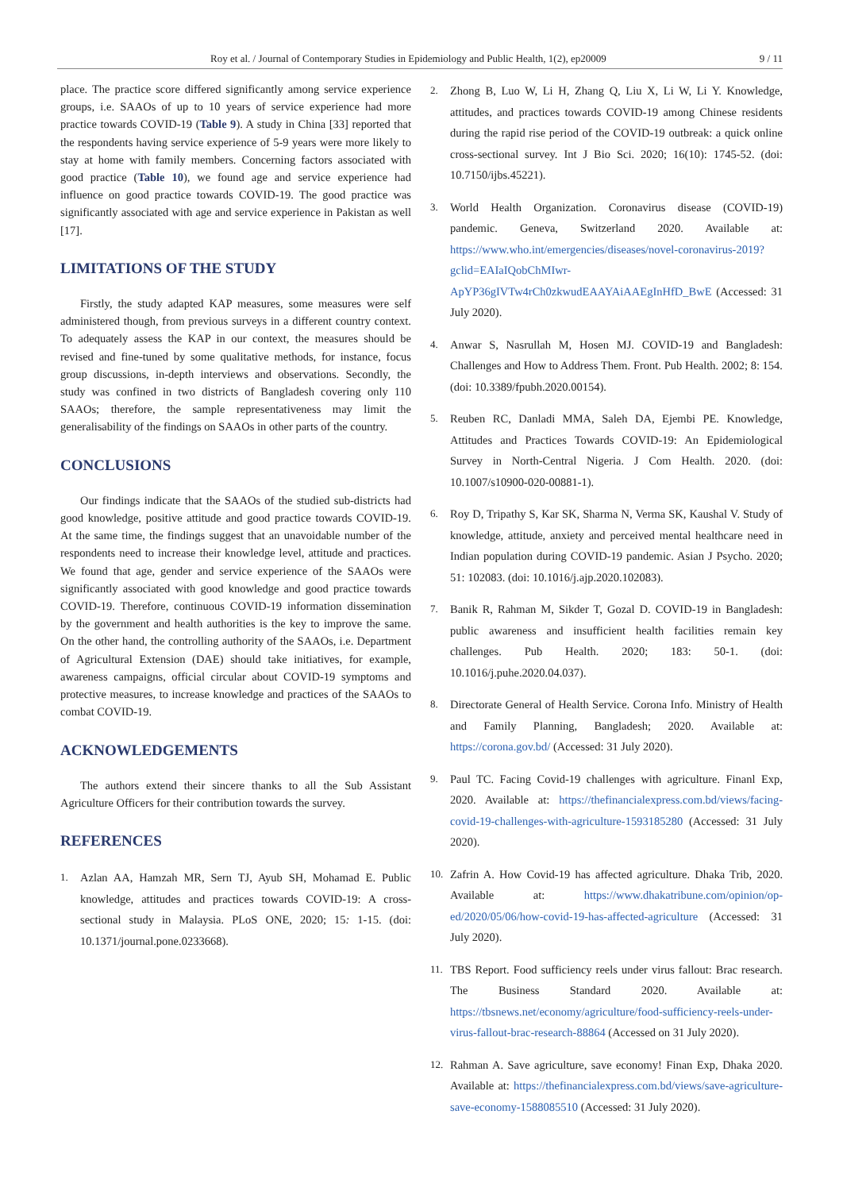Roy et al. / Journal of Contemporary Studies in Epidemiology and Public Health, 1(2), ep20009 9 / 11
place. The practice score differed significantly among service experience groups, i.e. SAAOs of up to 10 years of service experience had more practice towards COVID-19 (Table 9). A study in China [33] reported that the respondents having service experience of 5-9 years were more likely to stay at home with family members. Concerning factors associated with good practice (Table 10), we found age and service experience had influence on good practice towards COVID-19. The good practice was significantly associated with age and service experience in Pakistan as well [17].
LIMITATIONS OF THE STUDY
Firstly, the study adapted KAP measures, some measures were self administered though, from previous surveys in a different country context. To adequately assess the KAP in our context, the measures should be revised and fine-tuned by some qualitative methods, for instance, focus group discussions, in-depth interviews and observations. Secondly, the study was confined in two districts of Bangladesh covering only 110 SAAOs; therefore, the sample representativeness may limit the generalisability of the findings on SAAOs in other parts of the country.
CONCLUSIONS
Our findings indicate that the SAAOs of the studied sub-districts had good knowledge, positive attitude and good practice towards COVID-19. At the same time, the findings suggest that an unavoidable number of the respondents need to increase their knowledge level, attitude and practices. We found that age, gender and service experience of the SAAOs were significantly associated with good knowledge and good practice towards COVID-19. Therefore, continuous COVID-19 information dissemination by the government and health authorities is the key to improve the same. On the other hand, the controlling authority of the SAAOs, i.e. Department of Agricultural Extension (DAE) should take initiatives, for example, awareness campaigns, official circular about COVID-19 symptoms and protective measures, to increase knowledge and practices of the SAAOs to combat COVID-19.
ACKNOWLEDGEMENTS
The authors extend their sincere thanks to all the Sub Assistant Agriculture Officers for their contribution towards the survey.
REFERENCES
1. Azlan AA, Hamzah MR, Sern TJ, Ayub SH, Mohamad E. Public knowledge, attitudes and practices towards COVID-19: A cross-sectional study in Malaysia. PLoS ONE, 2020; 15: 1-15. (doi: 10.1371/journal.pone.0233668).
2. Zhong B, Luo W, Li H, Zhang Q, Liu X, Li W, Li Y. Knowledge, attitudes, and practices towards COVID-19 among Chinese residents during the rapid rise period of the COVID-19 outbreak: a quick online cross-sectional survey. Int J Bio Sci. 2020; 16(10): 1745-52. (doi: 10.7150/ijbs.45221).
3. World Health Organization. Coronavirus disease (COVID-19) pandemic. Geneva, Switzerland 2020. Available at: https://www.who.int/emergencies/diseases/novel-coronavirus-2019?gclid=EAIaIQobChMIwr-ApYP36gIVTw4rCh0zkwudEAAYAiAAEgInHfD_BwE (Accessed: 31 July 2020).
4. Anwar S, Nasrullah M, Hosen MJ. COVID-19 and Bangladesh: Challenges and How to Address Them. Front. Pub Health. 2002; 8: 154. (doi: 10.3389/fpubh.2020.00154).
5. Reuben RC, Danladi MMA, Saleh DA, Ejembi PE. Knowledge, Attitudes and Practices Towards COVID-19: An Epidemiological Survey in North-Central Nigeria. J Com Health. 2020. (doi: 10.1007/s10900-020-00881-1).
6. Roy D, Tripathy S, Kar SK, Sharma N, Verma SK, Kaushal V. Study of knowledge, attitude, anxiety and perceived mental healthcare need in Indian population during COVID-19 pandemic. Asian J Psycho. 2020; 51: 102083. (doi: 10.1016/j.ajp.2020.102083).
7. Banik R, Rahman M, Sikder T, Gozal D. COVID-19 in Bangladesh: public awareness and insufficient health facilities remain key challenges. Pub Health. 2020; 183: 50-1. (doi: 10.1016/j.puhe.2020.04.037).
8. Directorate General of Health Service. Corona Info. Ministry of Health and Family Planning, Bangladesh; 2020. Available at: https://corona.gov.bd/ (Accessed: 31 July 2020).
9. Paul TC. Facing Covid-19 challenges with agriculture. Finanl Exp, 2020. Available at: https://thefinancialexpress.com.bd/views/facing-covid-19-challenges-with-agriculture-1593185280 (Accessed: 31 July 2020).
10. Zafrin A. How Covid-19 has affected agriculture. Dhaka Trib, 2020. Available at: https://www.dhakatribune.com/opinion/op-ed/2020/05/06/how-covid-19-has-affected-agriculture (Accessed: 31 July 2020).
11. TBS Report. Food sufficiency reels under virus fallout: Brac research. The Business Standard 2020. Available at: https://tbsnews.net/economy/agriculture/food-sufficiency-reels-under-virus-fallout-brac-research-88864 (Accessed on 31 July 2020).
12. Rahman A. Save agriculture, save economy! Finan Exp, Dhaka 2020. Available at: https://thefinancialexpress.com.bd/views/save-agriculture-save-economy-1588085510 (Accessed: 31 July 2020).